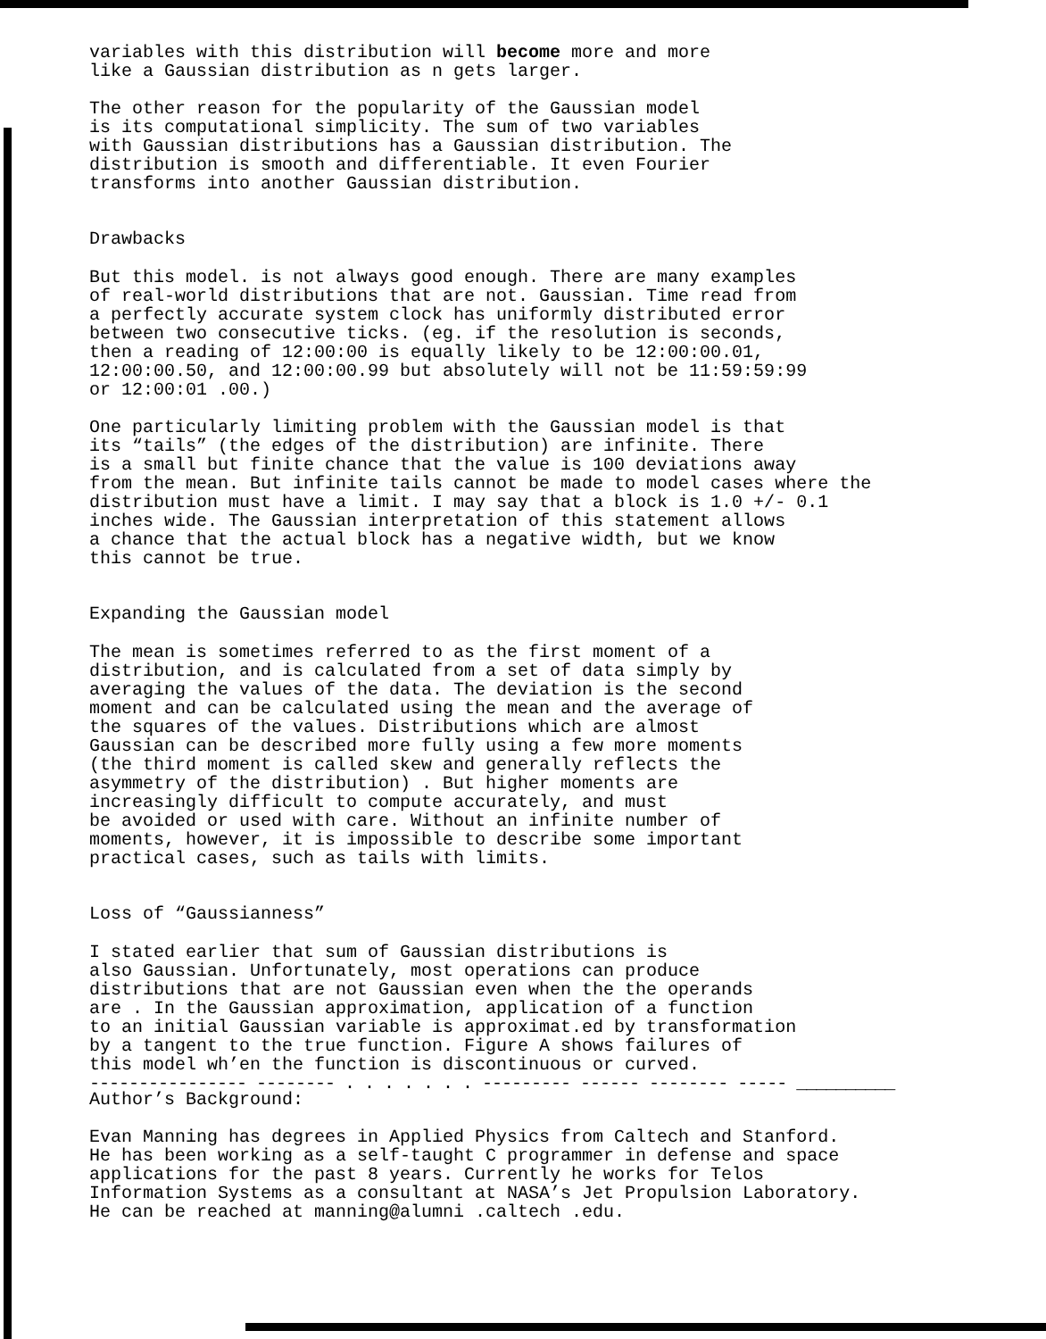variables with this distribution will become more and more like a Gaussian distribution as n gets larger.
The other reason for the popularity of the Gaussian model is its computational simplicity. The sum of two variables with Gaussian distributions has a Gaussian distribution. The distribution is smooth and differentiable. It even Fourier transforms into another Gaussian distribution.
Drawbacks
But this model. is not always good enough. There are many examples of real-world distributions that are not. Gaussian. Time read from a perfectly accurate system clock has uniformly distributed error between two consecutive ticks. (eg. if the resolution is seconds, then a reading of 12:00:00 is equally likely to be 12:00:00.01, 12:00:00.50, and 12:00:00.99 but absolutely will not be 11:59:59:99 or 12:00:01 .00.)
One particularly limiting problem with the Gaussian model is that its “tails” (the edges of the distribution) are infinite. There is a small but finite chance that the value is 100 deviations away from the mean. But infinite tails cannot be made to model cases where the distribution must have a limit. I may say that a block is 1.0 +/- 0.1 inches wide. The Gaussian interpretation of this statement allows a chance that the actual block has a negative width, but we know this cannot be true.
Expanding the Gaussian model
The mean is sometimes referred to as the first moment of a distribution, and is calculated from a set of data simply by averaging the values of the data. The deviation is the second moment and can be calculated using the mean and the average of the squares of the values. Distributions which are almost Gaussian can be described more fully using a few more moments (the third moment is called skew and generally reflects the asymmetry of the distribution) . But higher moments are increasingly difficult to compute accurately, and must be avoided or used with care. Without an infinite number of moments, however, it is impossible to describe some important practical cases, such as tails with limits.
Loss of “Gaussianness”
I stated earlier that sum of Gaussian distributions is also Gaussian. Unfortunately, most operations can produce distributions that are not Gaussian even when the the operands are . In the Gaussian approximation, application of a function to an initial Gaussian variable is approximat.ed by transformation by a tangent to the true function. Figure A shows failures of this model wh’en the function is discontinuous or curved.
---------------- -------- . . . . . . . --------- ------ -------- ----- __________
Author’s Background:
Evan Manning has degrees in Applied Physics from Caltech and Stanford. He has been working as a self-taught C programmer in defense and space applications for the past 8 years. Currently he works for Telos Information Systems as a consultant at NASA’s Jet Propulsion Laboratory. He can be reached at manning@alumni .caltech .edu.